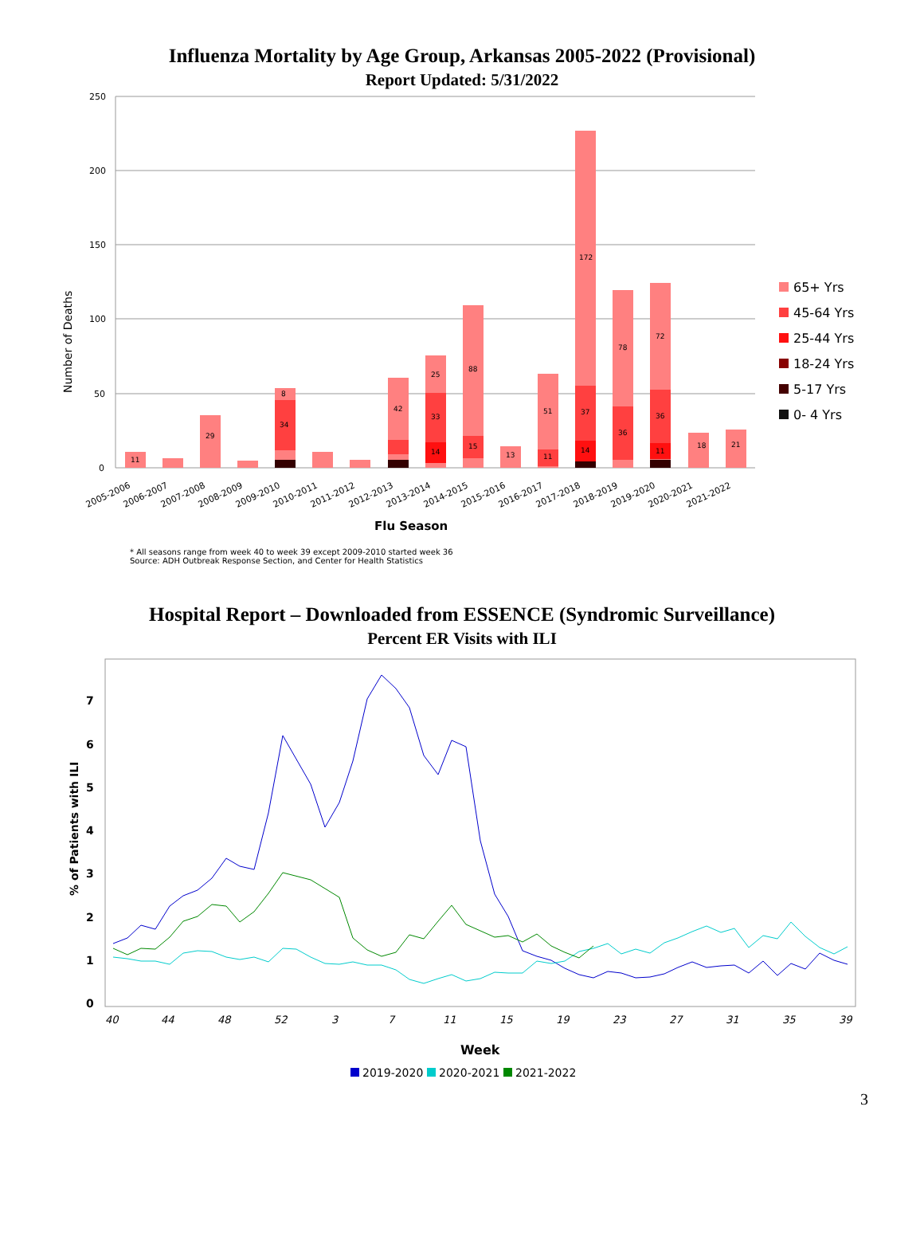Influenza Mortality by Age Group, Arkansas 2005-2022 (Provisional)
Report Updated: 5/31/2022
250
200
150
100
50
0
Number of Deaths
11
8
34
29
42
25
33
14
88
15
13
51
11
172
37
14
78
36
72
36
11
18
21
2005-2006
2006-2007
2007-2008
2008-2009
2009-2010
2010-2011
2011-2012
2012-2013
2013-2014
2014-2015
2015-2016
2016-2017
2017-2018
2018-2019
2019-2020
2020-2021
2021-2022
Flu Season
65+ Yrs
45-64 Yrs
25-44 Yrs
18-24 Yrs
5-17 Yrs
0- 4 Yrs
* All seasons range from week 40 to week 39 except 2009-2010 started week 36
Source: ADH Outbreak Response Section, and Center for Health Statistics
Hospital Report – Downloaded from ESSENCE (Syndromic Surveillance)
Percent ER Visits with ILI
7
6
5
4
3
2
1
0
% of Patients with ILI
40
44
48
52
3
7
11
15
19
23
27
31
35
39
Week
2019-2020
2020-2021
2021-2022
3